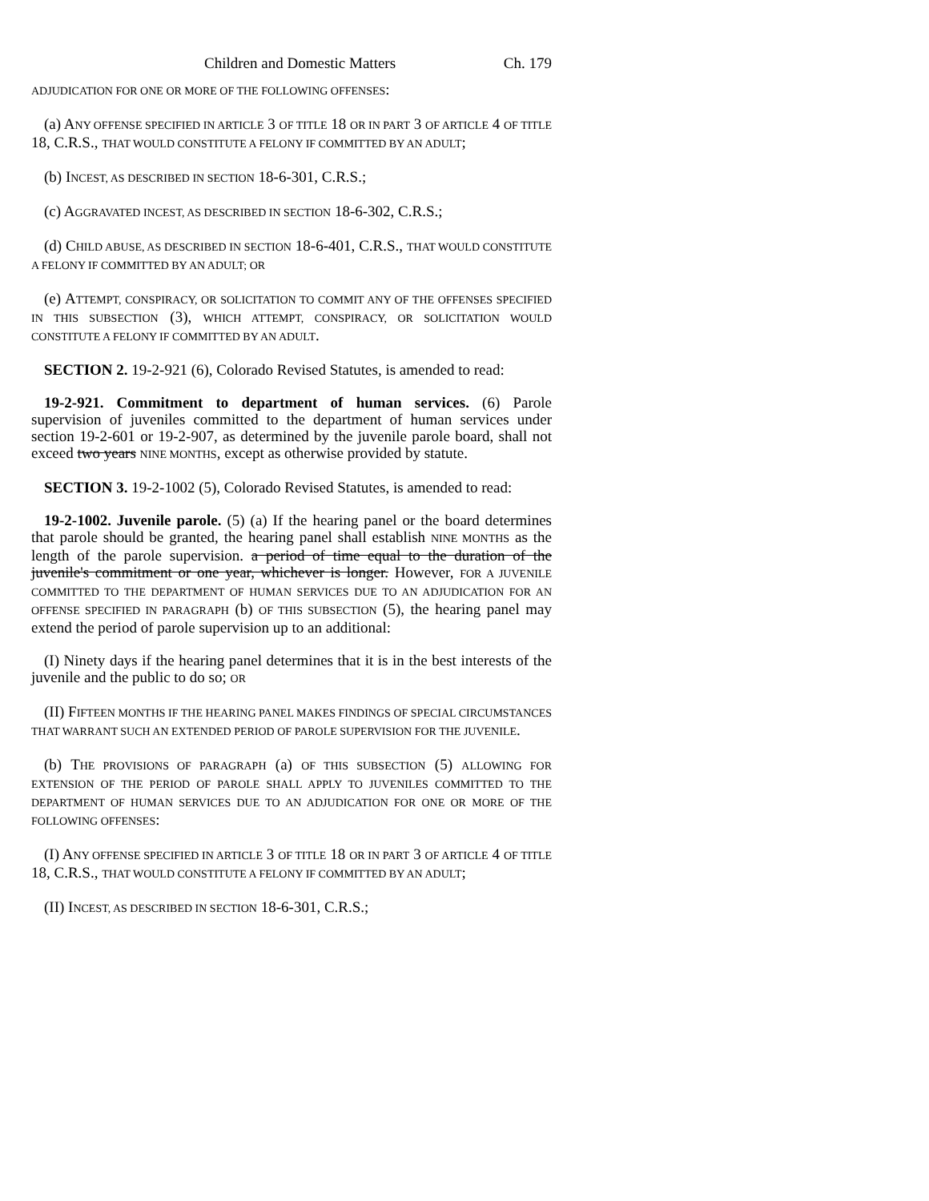Children and Domestic Matters Ch. 179
ADJUDICATION FOR ONE OR MORE OF THE FOLLOWING OFFENSES:
(a) ANY OFFENSE SPECIFIED IN ARTICLE 3 OF TITLE 18 OR IN PART 3 OF ARTICLE 4 OF TITLE 18, C.R.S., THAT WOULD CONSTITUTE A FELONY IF COMMITTED BY AN ADULT;
(b) INCEST, AS DESCRIBED IN SECTION 18-6-301, C.R.S.;
(c) AGGRAVATED INCEST, AS DESCRIBED IN SECTION 18-6-302, C.R.S.;
(d) CHILD ABUSE, AS DESCRIBED IN SECTION 18-6-401, C.R.S., THAT WOULD CONSTITUTE A FELONY IF COMMITTED BY AN ADULT; OR
(e) ATTEMPT, CONSPIRACY, OR SOLICITATION TO COMMIT ANY OF THE OFFENSES SPECIFIED IN THIS SUBSECTION (3), WHICH ATTEMPT, CONSPIRACY, OR SOLICITATION WOULD CONSTITUTE A FELONY IF COMMITTED BY AN ADULT.
SECTION 2. 19-2-921 (6), Colorado Revised Statutes, is amended to read:
19-2-921. Commitment to department of human services. (6) Parole supervision of juveniles committed to the department of human services under section 19-2-601 or 19-2-907, as determined by the juvenile parole board, shall not exceed two years NINE MONTHS, except as otherwise provided by statute.
SECTION 3. 19-2-1002 (5), Colorado Revised Statutes, is amended to read:
19-2-1002. Juvenile parole. (5) (a) If the hearing panel or the board determines that parole should be granted, the hearing panel shall establish NINE MONTHS as the length of the parole supervision. a period of time equal to the duration of the juvenile's commitment or one year, whichever is longer. However, FOR A JUVENILE COMMITTED TO THE DEPARTMENT OF HUMAN SERVICES DUE TO AN ADJUDICATION FOR AN OFFENSE SPECIFIED IN PARAGRAPH (b) OF THIS SUBSECTION (5), the hearing panel may extend the period of parole supervision up to an additional:
(I) Ninety days if the hearing panel determines that it is in the best interests of the juvenile and the public to do so; OR
(II) FIFTEEN MONTHS IF THE HEARING PANEL MAKES FINDINGS OF SPECIAL CIRCUMSTANCES THAT WARRANT SUCH AN EXTENDED PERIOD OF PAROLE SUPERVISION FOR THE JUVENILE.
(b) THE PROVISIONS OF PARAGRAPH (a) OF THIS SUBSECTION (5) ALLOWING FOR EXTENSION OF THE PERIOD OF PAROLE SHALL APPLY TO JUVENILES COMMITTED TO THE DEPARTMENT OF HUMAN SERVICES DUE TO AN ADJUDICATION FOR ONE OR MORE OF THE FOLLOWING OFFENSES:
(I) ANY OFFENSE SPECIFIED IN ARTICLE 3 OF TITLE 18 OR IN PART 3 OF ARTICLE 4 OF TITLE 18, C.R.S., THAT WOULD CONSTITUTE A FELONY IF COMMITTED BY AN ADULT;
(II) INCEST, AS DESCRIBED IN SECTION 18-6-301, C.R.S.;